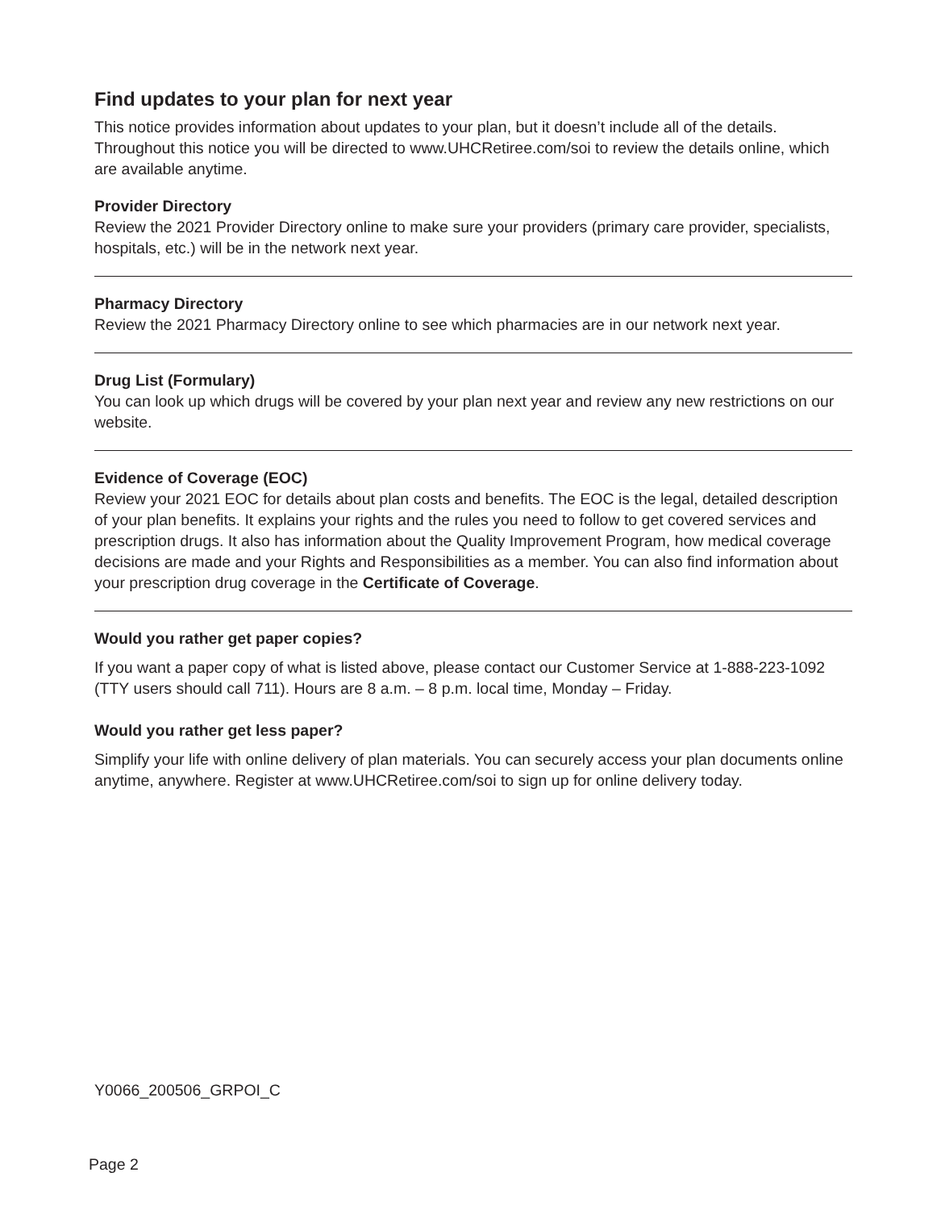Find updates to your plan for next year
This notice provides information about updates to your plan, but it doesn’t include all of the details. Throughout this notice you will be directed to www.UHCRetiree.com/soi to review the details online, which are available anytime.
Provider Directory
Review the 2021 Provider Directory online to make sure your providers (primary care provider, specialists, hospitals, etc.) will be in the network next year.
Pharmacy Directory
Review the 2021 Pharmacy Directory online to see which pharmacies are in our network next year.
Drug List (Formulary)
You can look up which drugs will be covered by your plan next year and review any new restrictions on our website.
Evidence of Coverage (EOC)
Review your 2021 EOC for details about plan costs and benefits. The EOC is the legal, detailed description of your plan benefits. It explains your rights and the rules you need to follow to get covered services and prescription drugs. It also has information about the Quality Improvement Program, how medical coverage decisions are made and your Rights and Responsibilities as a member. You can also find information about your prescription drug coverage in the Certificate of Coverage.
Would you rather get paper copies?
If you want a paper copy of what is listed above, please contact our Customer Service at 1-888-223-1092 (TTY users should call 711). Hours are 8 a.m. – 8 p.m. local time, Monday – Friday.
Would you rather get less paper?
Simplify your life with online delivery of plan materials. You can securely access your plan documents online anytime, anywhere. Register at www.UHCRetiree.com/soi to sign up for online delivery today.
Y0066_200506_GRPOI_C
Page 2